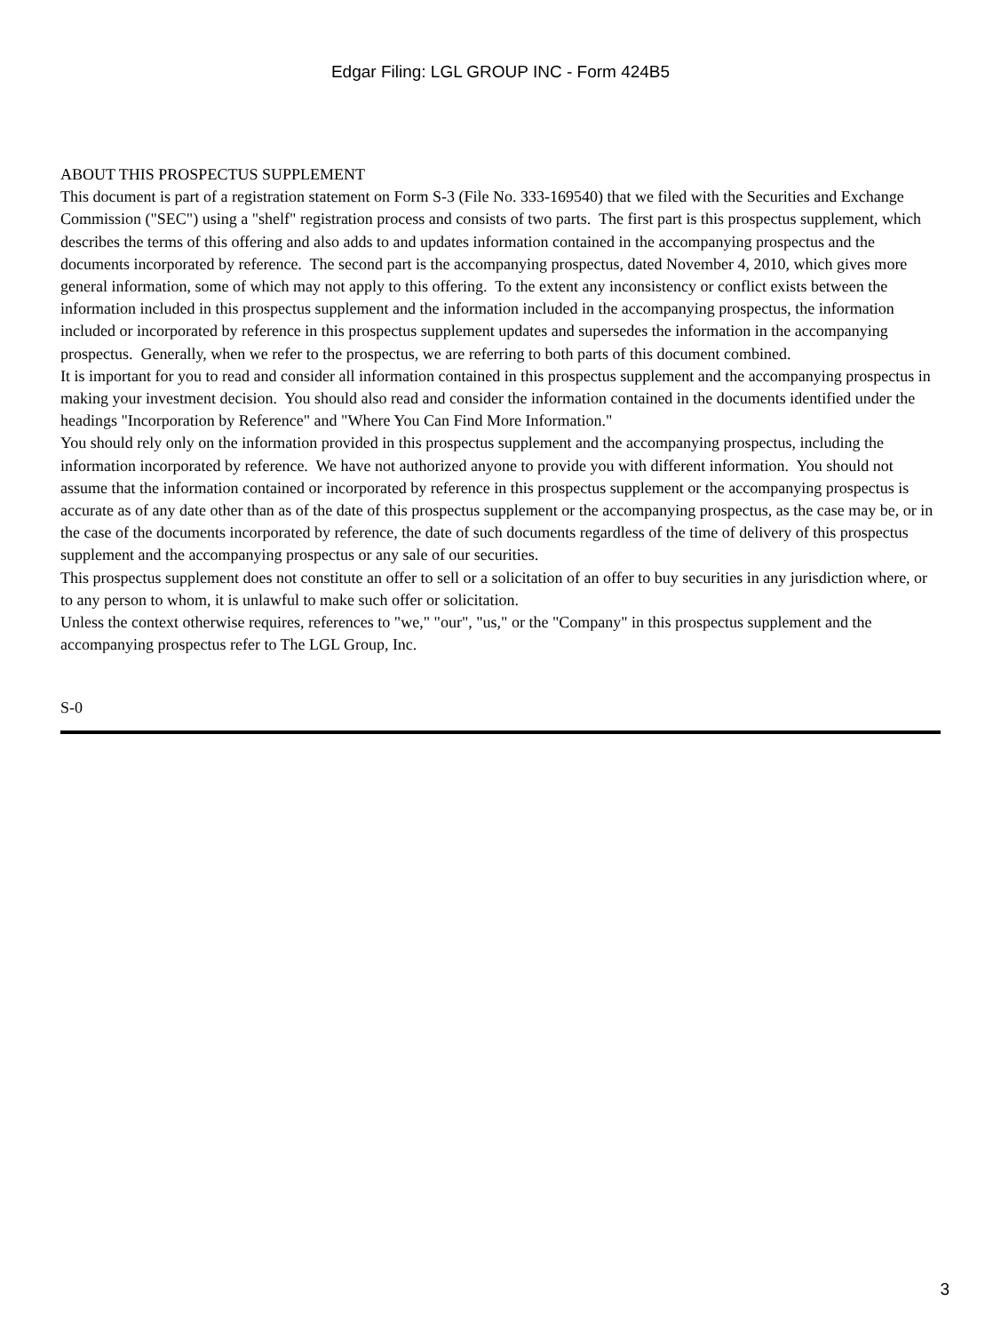Edgar Filing: LGL GROUP INC - Form 424B5
ABOUT THIS PROSPECTUS SUPPLEMENT
This document is part of a registration statement on Form S-3 (File No. 333-169540) that we filed with the Securities and Exchange Commission ("SEC") using a "shelf" registration process and consists of two parts. The first part is this prospectus supplement, which describes the terms of this offering and also adds to and updates information contained in the accompanying prospectus and the documents incorporated by reference. The second part is the accompanying prospectus, dated November 4, 2010, which gives more general information, some of which may not apply to this offering. To the extent any inconsistency or conflict exists between the information included in this prospectus supplement and the information included in the accompanying prospectus, the information included or incorporated by reference in this prospectus supplement updates and supersedes the information in the accompanying prospectus. Generally, when we refer to the prospectus, we are referring to both parts of this document combined.
It is important for you to read and consider all information contained in this prospectus supplement and the accompanying prospectus in making your investment decision. You should also read and consider the information contained in the documents identified under the headings "Incorporation by Reference" and "Where You Can Find More Information."
You should rely only on the information provided in this prospectus supplement and the accompanying prospectus, including the information incorporated by reference. We have not authorized anyone to provide you with different information. You should not assume that the information contained or incorporated by reference in this prospectus supplement or the accompanying prospectus is accurate as of any date other than as of the date of this prospectus supplement or the accompanying prospectus, as the case may be, or in the case of the documents incorporated by reference, the date of such documents regardless of the time of delivery of this prospectus supplement and the accompanying prospectus or any sale of our securities.
This prospectus supplement does not constitute an offer to sell or a solicitation of an offer to buy securities in any jurisdiction where, or to any person to whom, it is unlawful to make such offer or solicitation.
Unless the context otherwise requires, references to "we," "our", "us," or the "Company" in this prospectus supplement and the accompanying prospectus refer to The LGL Group, Inc.
S-0
3